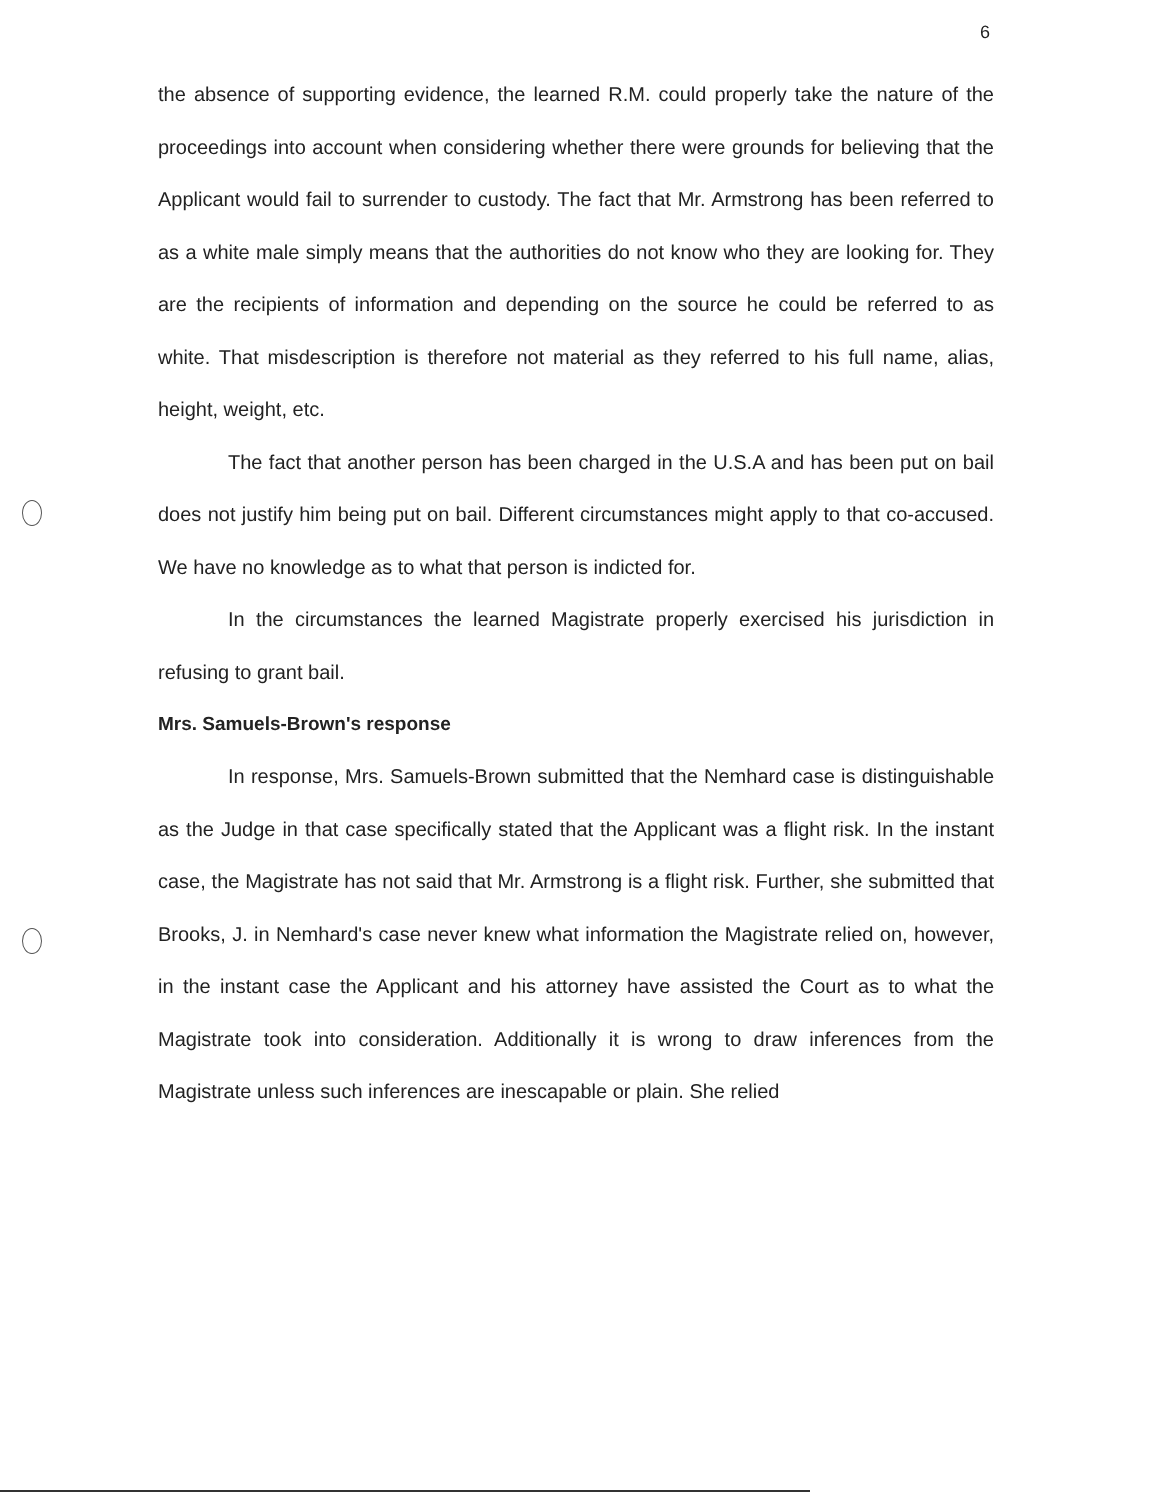6
the absence of supporting evidence, the learned R.M. could properly take the nature of the proceedings into account when considering whether there were grounds for believing that the Applicant would fail to surrender to custody. The fact that Mr. Armstrong has been referred to as a white male simply means that the authorities do not know who they are looking for. They are the recipients of information and depending on the source he could be referred to as white. That misdescription is therefore not material as they referred to his full name, alias, height, weight, etc.
The fact that another person has been charged in the U.S.A and has been put on bail does not justify him being put on bail. Different circumstances might apply to that co-accused. We have no knowledge as to what that person is indicted for.
In the circumstances the learned Magistrate properly exercised his jurisdiction in refusing to grant bail.
Mrs. Samuels-Brown's response
In response, Mrs. Samuels-Brown submitted that the Nemhard case is distinguishable as the Judge in that case specifically stated that the Applicant was a flight risk. In the instant case, the Magistrate has not said that Mr. Armstrong is a flight risk. Further, she submitted that Brooks, J. in Nemhard's case never knew what information the Magistrate relied on, however, in the instant case the Applicant and his attorney have assisted the Court as to what the Magistrate took into consideration. Additionally it is wrong to draw inferences from the Magistrate unless such inferences are inescapable or plain. She relied